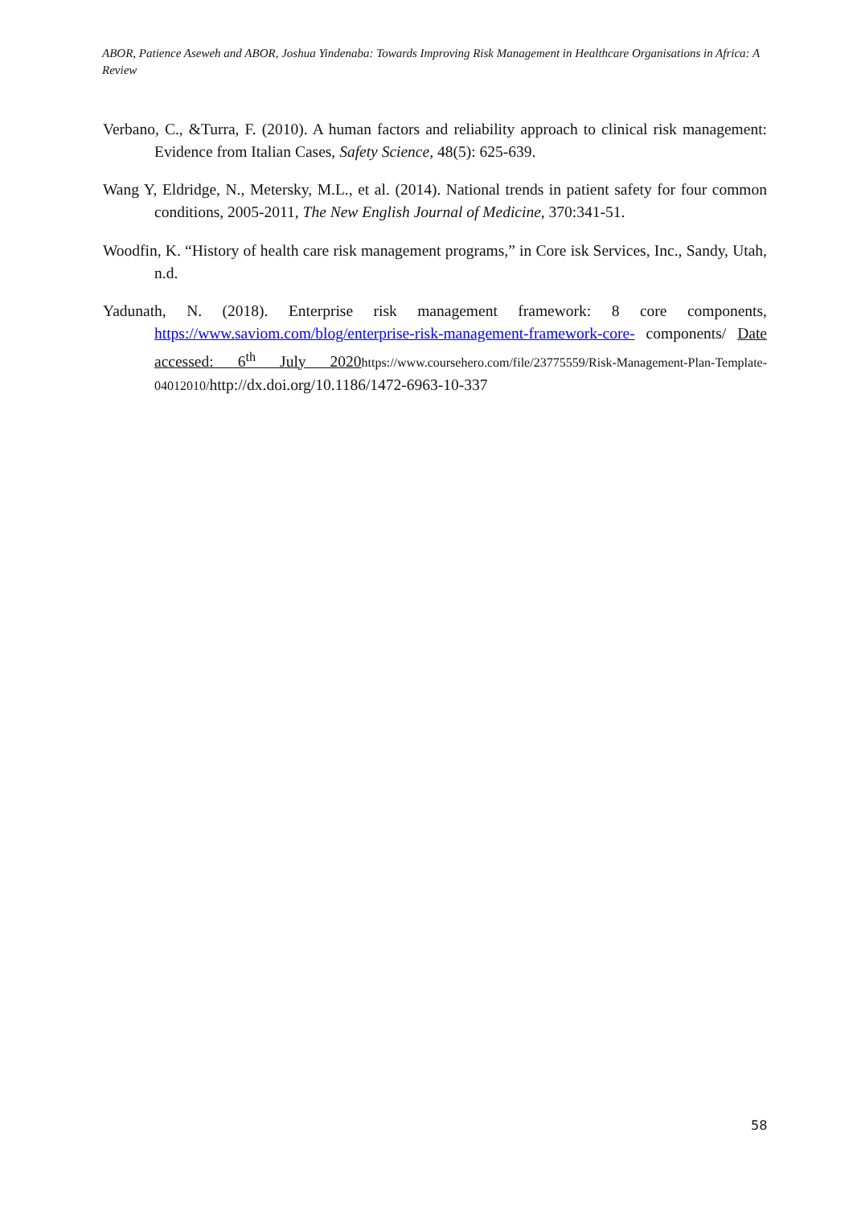ABOR, Patience Aseweh and ABOR, Joshua Yindenaba: Towards Improving Risk Management in Healthcare Organisations in Africa: A Review
Verbano, C., &Turra, F. (2010). A human factors and reliability approach to clinical risk management: Evidence from Italian Cases, Safety Science, 48(5): 625-639.
Wang Y, Eldridge, N., Metersky, M.L., et al. (2014). National trends in patient safety for four common conditions, 2005-2011, The New English Journal of Medicine, 370:341-51.
Woodfin, K. “History of health care risk management programs,” in Core isk Services, Inc., Sandy, Utah, n.d.
Yadunath, N. (2018). Enterprise risk management framework: 8 core components, https://www.saviom.com/blog/enterprise-risk-management-framework-core- components/ Date accessed: 6<sup>th</sup> July 2020 https://www.coursehero.com/file/23775559/Risk-Management-Plan-Template-04012010/http://dx.doi.org/10.1186/1472-6963-10-337
58